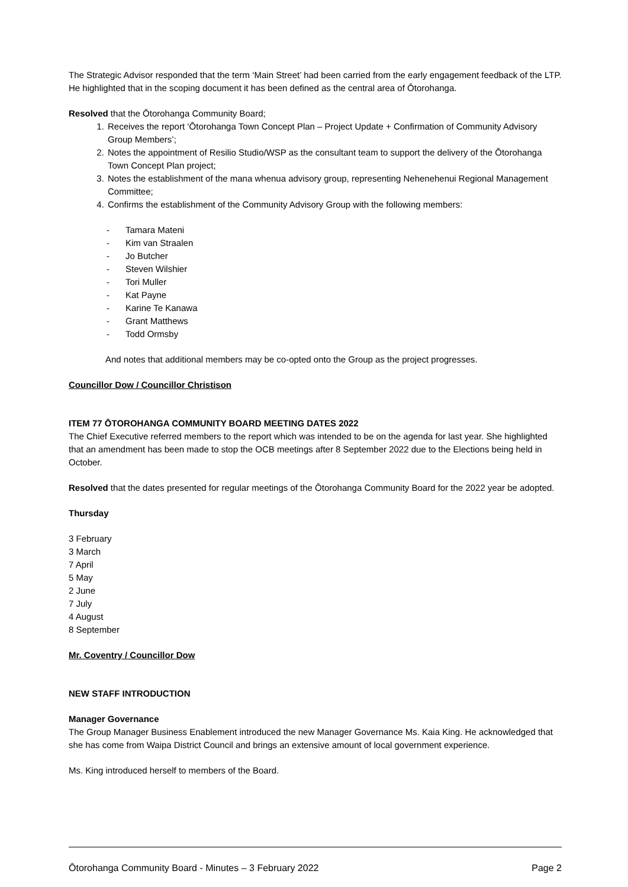The Strategic Advisor responded that the term ‘Main Street’ had been carried from the early engagement feedback of the LTP. He highlighted that in the scoping document it has been defined as the central area of Ōtorohanga.
Resolved that the Ōtorohanga Community Board;
1. Receives the report ‘Ōtorohanga Town Concept Plan – Project Update + Confirmation of Community Advisory Group Members’;
2. Notes the appointment of Resilio Studio/WSP as the consultant team to support the delivery of the Ōtorohanga Town Concept Plan project;
3. Notes the establishment of the mana whenua advisory group, representing Nehenehenui Regional Management Committee;
4. Confirms the establishment of the Community Advisory Group with the following members:
- Tamara Mateni
- Kim van Straalen
- Jo Butcher
- Steven Wilshier
- Tori Muller
- Kat Payne
- Karine Te Kanawa
- Grant Matthews
- Todd Ormsby
And notes that additional members may be co-opted onto the Group as the project progresses.
Councillor Dow / Councillor Christison
ITEM 77 ŌTOROHANGA COMMUNITY BOARD MEETING DATES 2022
The Chief Executive referred members to the report which was intended to be on the agenda for last year. She highlighted that an amendment has been made to stop the OCB meetings after 8 September 2022 due to the Elections being held in October.
Resolved that the dates presented for regular meetings of the Ōtorohanga Community Board for the 2022 year be adopted.
Thursday
3 February
3 March
7 April
5 May
2 June
7 July
4 August
8 September
Mr. Coventry / Councillor Dow
NEW STAFF INTRODUCTION
Manager Governance
The Group Manager Business Enablement introduced the new Manager Governance Ms. Kaia King. He acknowledged that she has come from Waipa District Council and brings an extensive amount of local government experience.
Ms. King introduced herself to members of the Board.
Ōtorohanga Community Board - Minutes – 3 February 2022 Page 2